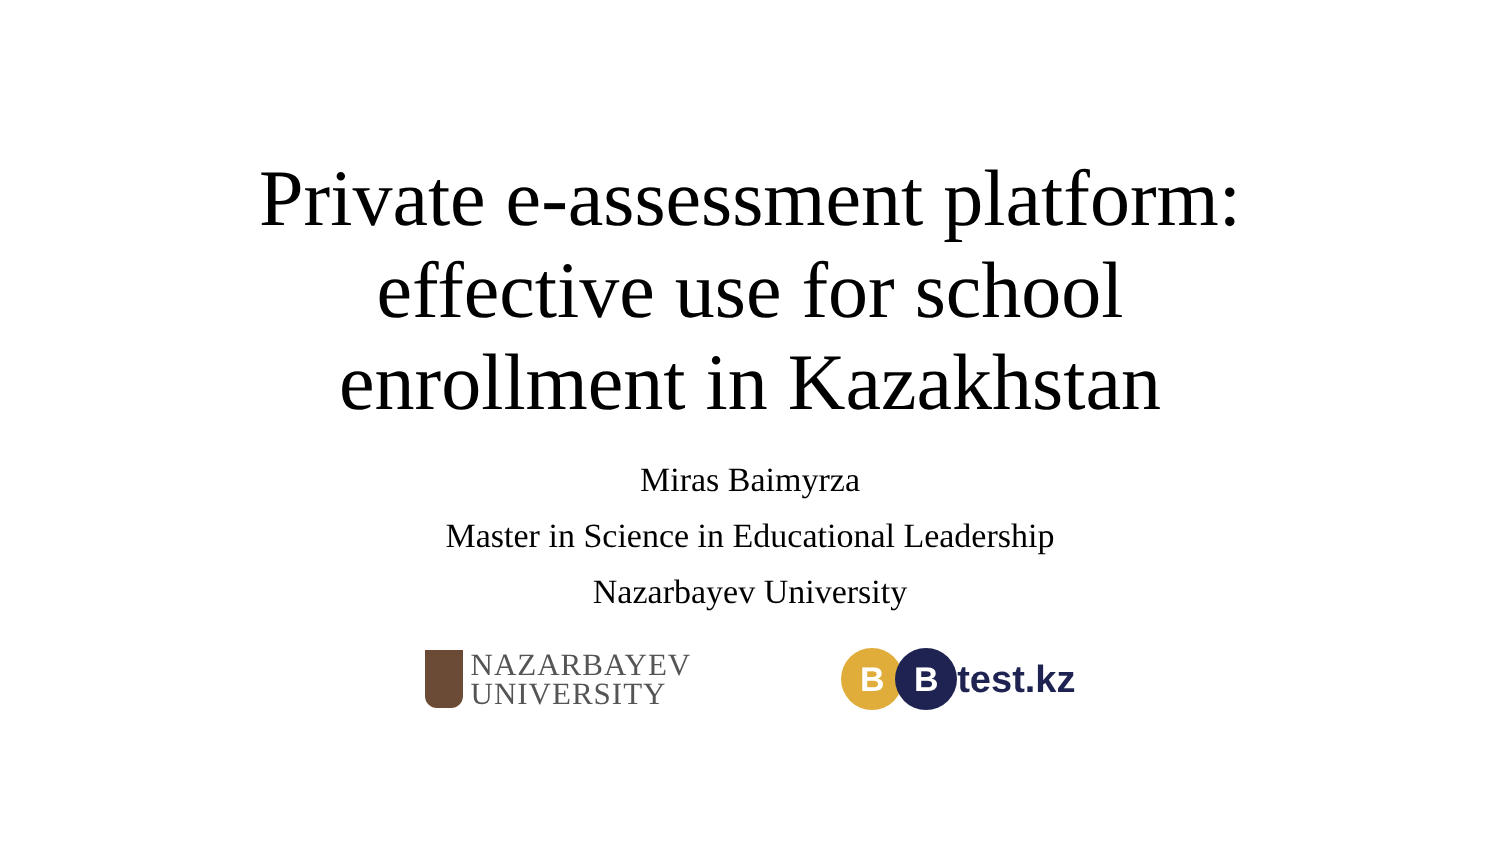Private e-assessment platform:
effective use for school
enrollment in Kazakhstan
Miras Baimyrza
Master in Science in Educational Leadership
Nazarbayev University
NAZARBAYEV
UNIVERSITY
B B
test.kz